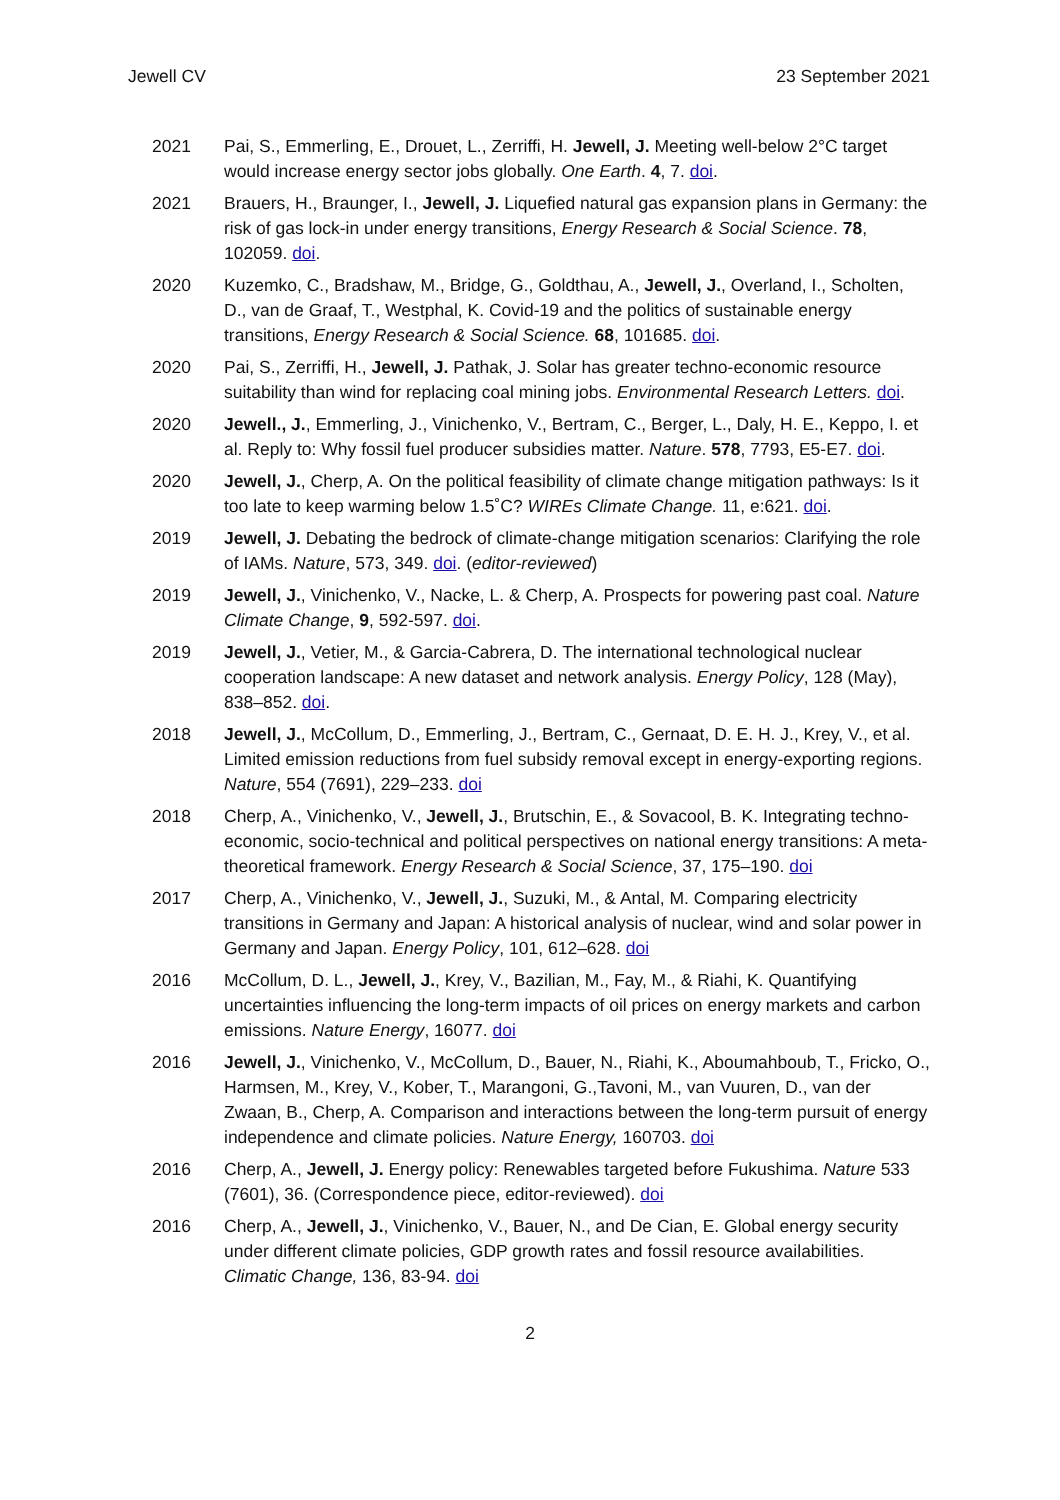Jewell CV 23 September 2021
2021 Pai, S., Emmerling, E., Drouet, L., Zerriffi, H. Jewell, J. Meeting well-below 2°C target would increase energy sector jobs globally. One Earth. 4, 7. doi.
2021 Brauers, H., Braunger, I., Jewell, J. Liquefied natural gas expansion plans in Germany: the risk of gas lock-in under energy transitions, Energy Research & Social Science. 78, 102059. doi.
2020 Kuzemko, C., Bradshaw, M., Bridge, G., Goldthau, A., Jewell, J., Overland, I., Scholten, D., van de Graaf, T., Westphal, K. Covid-19 and the politics of sustainable energy transitions, Energy Research & Social Science. 68, 101685. doi.
2020 Pai, S., Zerriffi, H., Jewell, J. Pathak, J. Solar has greater techno-economic resource suitability than wind for replacing coal mining jobs. Environmental Research Letters. doi.
2020 Jewell., J., Emmerling, J., Vinichenko, V., Bertram, C., Berger, L., Daly, H. E., Keppo, I. et al. Reply to: Why fossil fuel producer subsidies matter. Nature. 578, 7793, E5-E7. doi.
2020 Jewell, J., Cherp, A. On the political feasibility of climate change mitigation pathways: Is it too late to keep warming below 1.5˚C? WIREs Climate Change. 11, e:621. doi.
2019 Jewell, J. Debating the bedrock of climate-change mitigation scenarios: Clarifying the role of IAMs. Nature, 573, 349. doi. (editor-reviewed)
2019 Jewell, J., Vinichenko, V., Nacke, L. & Cherp, A. Prospects for powering past coal. Nature Climate Change, 9, 592-597. doi.
2019 Jewell, J., Vetier, M., & Garcia-Cabrera, D. The international technological nuclear cooperation landscape: A new dataset and network analysis. Energy Policy, 128 (May), 838–852. doi.
2018 Jewell, J., McCollum, D., Emmerling, J., Bertram, C., Gernaat, D. E. H. J., Krey, V., et al. Limited emission reductions from fuel subsidy removal except in energy-exporting regions. Nature, 554 (7691), 229–233. doi
2018 Cherp, A., Vinichenko, V., Jewell, J., Brutschin, E., & Sovacool, B. K. Integrating techno-economic, socio-technical and political perspectives on national energy transitions: A meta-theoretical framework. Energy Research & Social Science, 37, 175–190. doi
2017 Cherp, A., Vinichenko, V., Jewell, J., Suzuki, M., & Antal, M. Comparing electricity transitions in Germany and Japan: A historical analysis of nuclear, wind and solar power in Germany and Japan. Energy Policy, 101, 612–628. doi
2016 McCollum, D. L., Jewell, J., Krey, V., Bazilian, M., Fay, M., & Riahi, K. Quantifying uncertainties influencing the long-term impacts of oil prices on energy markets and carbon emissions. Nature Energy, 16077. doi
2016 Jewell, J., Vinichenko, V., McCollum, D., Bauer, N., Riahi, K., Aboumahboub, T., Fricko, O., Harmsen, M., Krey, V., Kober, T., Marangoni, G.,Tavoni, M., van Vuuren, D., van der Zwaan, B., Cherp, A. Comparison and interactions between the long-term pursuit of energy independence and climate policies. Nature Energy, 160703. doi
2016 Cherp, A., Jewell, J. Energy policy: Renewables targeted before Fukushima. Nature 533 (7601), 36. (Correspondence piece, editor-reviewed). doi
2016 Cherp, A., Jewell, J., Vinichenko, V., Bauer, N., and De Cian, E. Global energy security under different climate policies, GDP growth rates and fossil resource availabilities. Climatic Change, 136, 83-94. doi
2